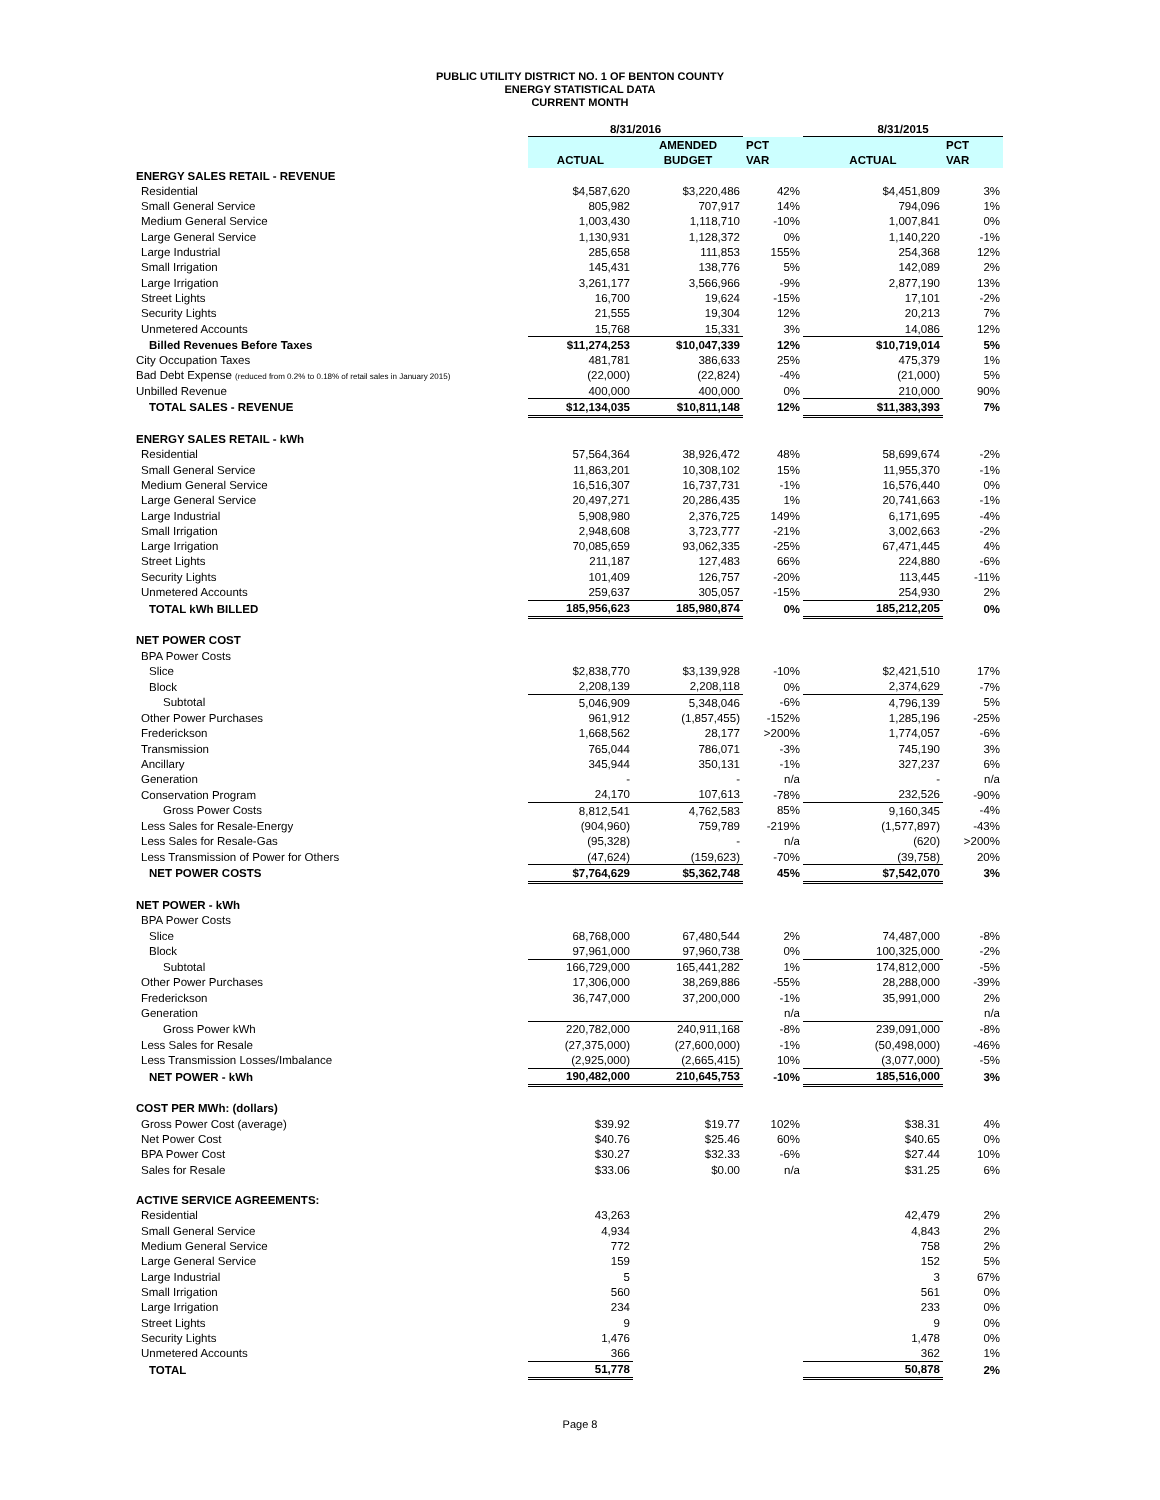PUBLIC UTILITY DISTRICT NO. 1 OF BENTON COUNTY
ENERGY STATISTICAL DATA
CURRENT MONTH
| | 8/31/2016 | | | 8/31/2015 | |
| --- | --- | --- | --- | --- | --- |
| | | AMENDED | PCT | | PCT |
| | ACTUAL | BUDGET | VAR | ACTUAL | VAR |
| ENERGY SALES RETAIL - REVENUE | | | | | |
| Residential | $4,587,620 | $3,220,486 | 42% | $4,451,809 | 3% |
| Small General Service | 805,982 | 707,917 | 14% | 794,096 | 1% |
| Medium General Service | 1,003,430 | 1,118,710 | -10% | 1,007,841 | 0% |
| Large General Service | 1,130,931 | 1,128,372 | 0% | 1,140,220 | -1% |
| Large Industrial | 285,658 | 111,853 | 155% | 254,368 | 12% |
| Small Irrigation | 145,431 | 138,776 | 5% | 142,089 | 2% |
| Large Irrigation | 3,261,177 | 3,566,966 | -9% | 2,877,190 | 13% |
| Street Lights | 16,700 | 19,624 | -15% | 17,101 | -2% |
| Security Lights | 21,555 | 19,304 | 12% | 20,213 | 7% |
| Unmetered Accounts | 15,768 | 15,331 | 3% | 14,086 | 12% |
| Billed Revenues Before Taxes | $11,274,253 | $10,047,339 | 12% | $10,719,014 | 5% |
| City Occupation Taxes | 481,781 | 386,633 | 25% | 475,379 | 1% |
| Bad Debt Expense (reduced from 0.2% to 0.18% of retail sales in January 2015) | (22,000) | (22,824) | -4% | (21,000) | 5% |
| Unbilled Revenue | 400,000 | 400,000 | 0% | 210,000 | 90% |
| TOTAL SALES - REVENUE | $12,134,035 | $10,811,148 | 12% | $11,383,393 | 7% |
| ENERGY SALES RETAIL - kWh | | | | | |
| Residential | 57,564,364 | 38,926,472 | 48% | 58,699,674 | -2% |
| Small General Service | 11,863,201 | 10,308,102 | 15% | 11,955,370 | -1% |
| Medium General Service | 16,516,307 | 16,737,731 | -1% | 16,576,440 | 0% |
| Large General Service | 20,497,271 | 20,286,435 | 1% | 20,741,663 | -1% |
| Large Industrial | 5,908,980 | 2,376,725 | 149% | 6,171,695 | -4% |
| Small Irrigation | 2,948,608 | 3,723,777 | -21% | 3,002,663 | -2% |
| Large Irrigation | 70,085,659 | 93,062,335 | -25% | 67,471,445 | 4% |
| Street Lights | 211,187 | 127,483 | 66% | 224,880 | -6% |
| Security Lights | 101,409 | 126,757 | -20% | 113,445 | -11% |
| Unmetered Accounts | 259,637 | 305,057 | -15% | 254,930 | 2% |
| TOTAL kWh BILLED | 185,956,623 | 185,980,874 | 0% | 185,212,205 | 0% |
| NET POWER COST | | | | | |
| BPA Power Costs | | | | | |
| Slice | $2,838,770 | $3,139,928 | -10% | $2,421,510 | 17% |
| Block | 2,208,139 | 2,208,118 | 0% | 2,374,629 | -7% |
| Subtotal | 5,046,909 | 5,348,046 | -6% | 4,796,139 | 5% |
| Other Power Purchases | 961,912 | (1,857,455) | -152% | 1,285,196 | -25% |
| Frederickson | 1,668,562 | 28,177 | >200% | 1,774,057 | -6% |
| Transmission | 765,044 | 786,071 | -3% | 745,190 | 3% |
| Ancillary | 345,944 | 350,131 | -1% | 327,237 | 6% |
| Generation | - | - | n/a | - | n/a |
| Conservation Program | 24,170 | 107,613 | -78% | 232,526 | -90% |
| Gross Power Costs | 8,812,541 | 4,762,583 | 85% | 9,160,345 | -4% |
| Less Sales for Resale-Energy | (904,960) | 759,789 | -219% | (1,577,897) | -43% |
| Less Sales for Resale-Gas | (95,328) | - | n/a | (620) | >200% |
| Less Transmission of Power for Others | (47,624) | (159,623) | -70% | (39,758) | 20% |
| NET POWER COSTS | $7,764,629 | $5,362,748 | 45% | $7,542,070 | 3% |
| NET POWER - kWh | | | | | |
| BPA Power Costs | | | | | |
| Slice | 68,768,000 | 67,480,544 | 2% | 74,487,000 | -8% |
| Block | 97,961,000 | 97,960,738 | 0% | 100,325,000 | -2% |
| Subtotal | 166,729,000 | 165,441,282 | 1% | 174,812,000 | -5% |
| Other Power Purchases | 17,306,000 | 38,269,886 | -55% | 28,288,000 | -39% |
| Frederickson | 36,747,000 | 37,200,000 | -1% | 35,991,000 | 2% |
| Generation | | | n/a | | n/a |
| Gross Power kWh | 220,782,000 | 240,911,168 | -8% | 239,091,000 | -8% |
| Less Sales for Resale | (27,375,000) | (27,600,000) | -1% | (50,498,000) | -46% |
| Less Transmission Losses/Imbalance | (2,925,000) | (2,665,415) | 10% | (3,077,000) | -5% |
| NET POWER - kWh | 190,482,000 | 210,645,753 | -10% | 185,516,000 | 3% |
| COST PER MWh: (dollars) | | | | | |
| Gross Power Cost (average) | $39.92 | $19.77 | 102% | $38.31 | 4% |
| Net Power Cost | $40.76 | $25.46 | 60% | $40.65 | 0% |
| BPA Power Cost | $30.27 | $32.33 | -6% | $27.44 | 10% |
| Sales for Resale | $33.06 | $0.00 | n/a | $31.25 | 6% |
| ACTIVE SERVICE AGREEMENTS: | | | | | |
| Residential | 43,263 | | | 42,479 | 2% |
| Small General Service | 4,934 | | | 4,843 | 2% |
| Medium General Service | 772 | | | 758 | 2% |
| Large General Service | 159 | | | 152 | 5% |
| Large Industrial | 5 | | | 3 | 67% |
| Small Irrigation | 560 | | | 561 | 0% |
| Large Irrigation | 234 | | | 233 | 0% |
| Street Lights | 9 | | | 9 | 0% |
| Security Lights | 1,476 | | | 1,478 | 0% |
| Unmetered Accounts | 366 | | | 362 | 1% |
| TOTAL | 51,778 | | | 50,878 | 2% |
Page 8